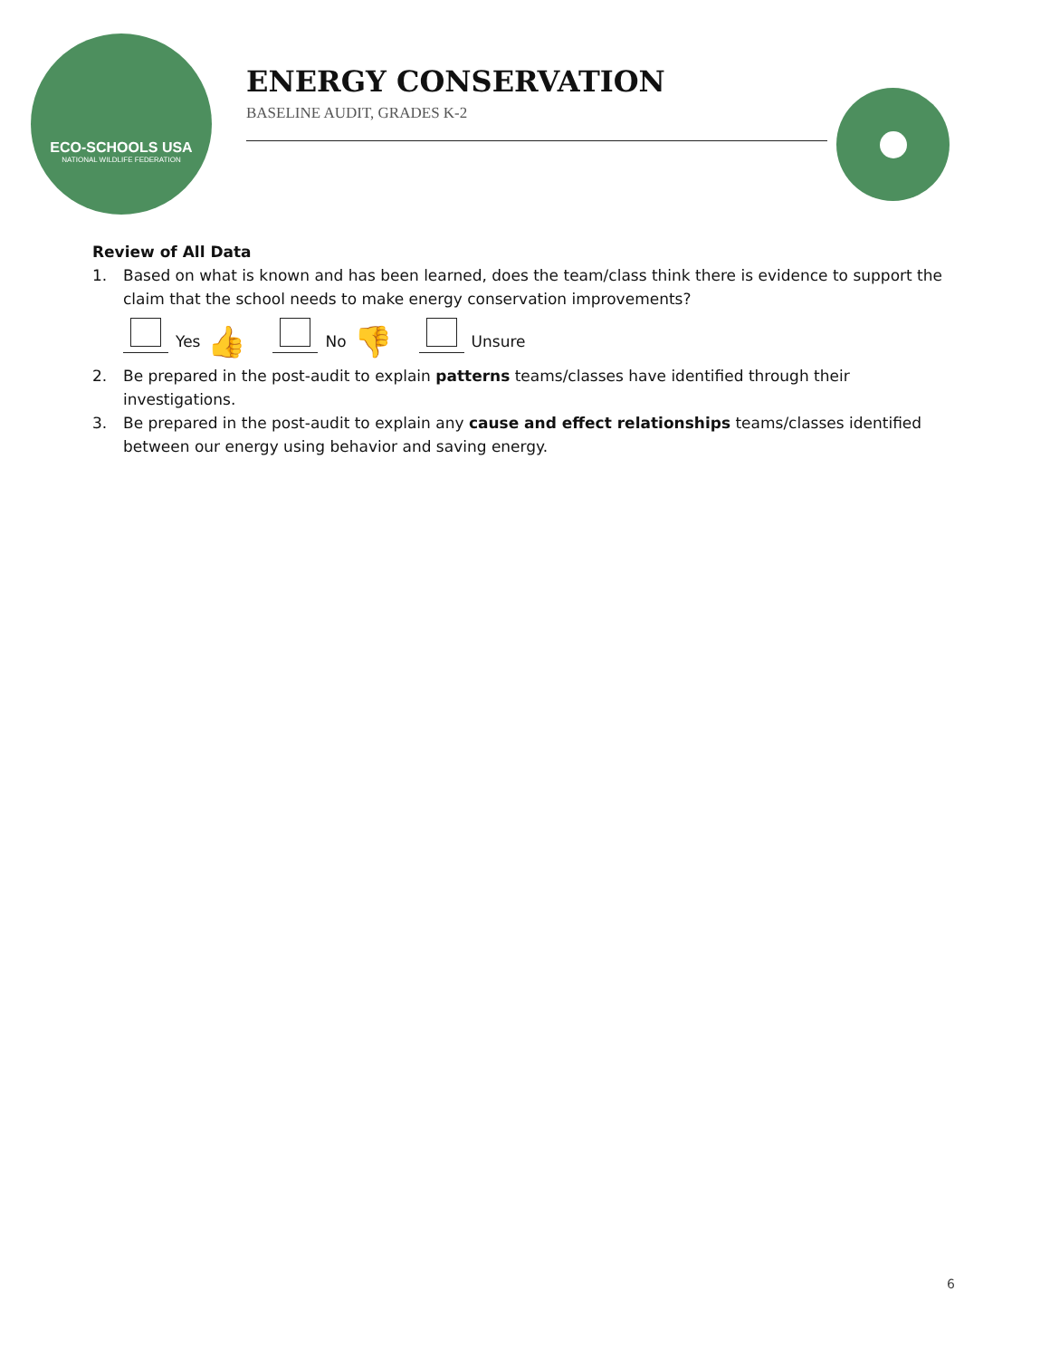ECO-SCHOOLS USA
NATIONAL WILDLIFE FEDERATION
ENERGY CONSERVATION
BASELINE AUDIT, GRADES K-2
Review of All Data
1. Based on what is known and has been learned, does the team/class think there is evidence to support the claim that the school needs to make energy conservation improvements?
Yes 👍
No 👎
Unsure
2. Be prepared in the post-audit to explain patterns teams/classes have identified through their investigations.
3. Be prepared in the post-audit to explain any cause and effect relationships teams/classes identified between our energy using behavior and saving energy.
6